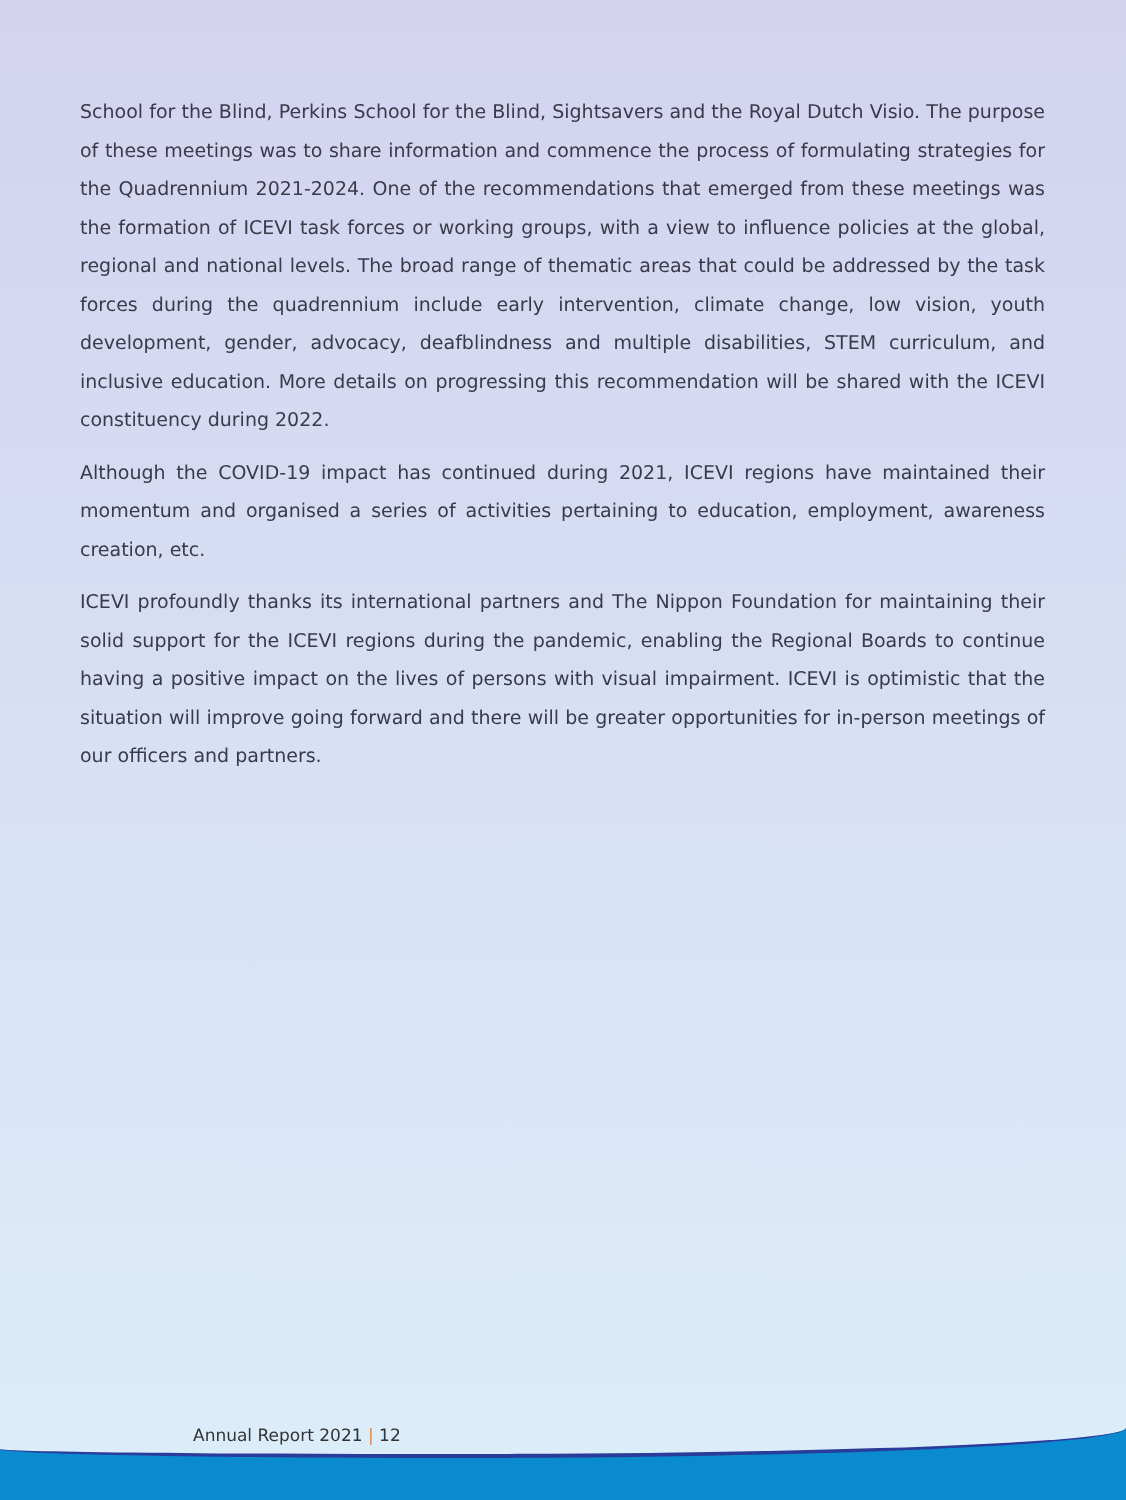School for the Blind, Perkins School for the Blind, Sightsavers and the Royal Dutch Visio. The purpose of these meetings was to share information and commence the process of formulating strategies for the Quadrennium 2021-2024. One of the recommendations that emerged from these meetings was the formation of ICEVI task forces or working groups, with a view to influence policies at the global, regional and national levels. The broad range of thematic areas that could be addressed by the task forces during the quadrennium include early intervention, climate change, low vision, youth development, gender, advocacy, deafblindness and multiple disabilities, STEM curriculum, and inclusive education. More details on progressing this recommendation will be shared with the ICEVI constituency during 2022.
Although the COVID-19 impact has continued during 2021, ICEVI regions have maintained their momentum and organised a series of activities pertaining to education, employment, awareness creation, etc.
ICEVI profoundly thanks its international partners and The Nippon Foundation for maintaining their solid support for the ICEVI regions during the pandemic, enabling the Regional Boards to continue having a positive impact on the lives of persons with visual impairment. ICEVI is optimistic that the situation will improve going forward and there will be greater opportunities for in-person meetings of our officers and partners.
Annual Report 2021 | 12